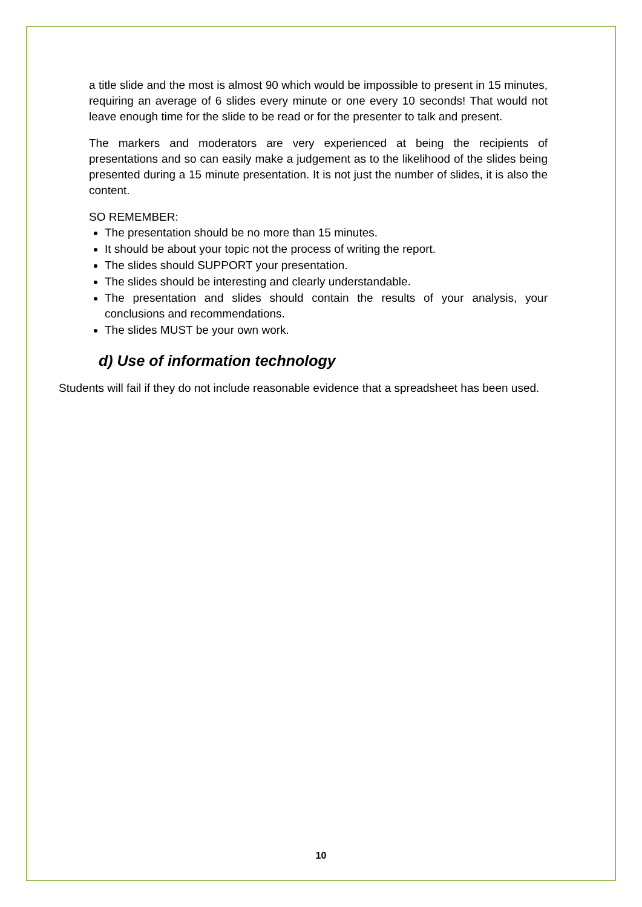a title slide and the most is almost 90 which would be impossible to present in 15 minutes, requiring an average of 6 slides every minute or one every 10 seconds! That would not leave enough time for the slide to be read or for the presenter to talk and present.
The markers and moderators are very experienced at being the recipients of presentations and so can easily make a judgement as to the likelihood of the slides being presented during a 15 minute presentation. It is not just the number of slides, it is also the content.
SO REMEMBER:
The presentation should be no more than 15 minutes.
It should be about your topic not the process of writing the report.
The slides should SUPPORT your presentation.
The slides should be interesting and clearly understandable.
The presentation and slides should contain the results of your analysis, your conclusions and recommendations.
The slides MUST be your own work.
d) Use of information technology
Students will fail if they do not include reasonable evidence that a spreadsheet has been used.
10